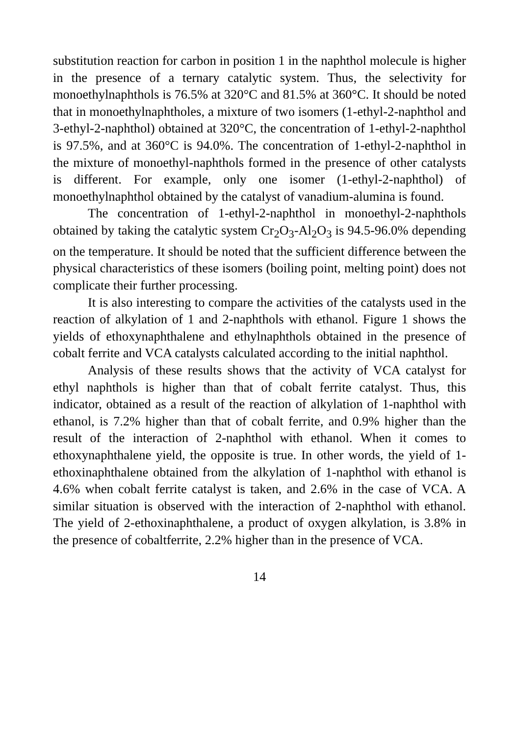substitution reaction for carbon in position 1 in the naphthol molecule is higher in the presence of a ternary catalytic system. Thus, the selectivity for monoethylnaphthols is 76.5% at 320°C and 81.5% at 360°C. It should be noted that in monoethylnaphtholes, a mixture of two isomers (1-ethyl-2-naphthol and 3-ethyl-2-naphthol) obtained at 320°C, the concentration of 1-ethyl-2-naphthol is 97.5%, and at 360°C is 94.0%. The concentration of 1-ethyl-2-naphthol in the mixture of monoethyl-naphthols formed in the presence of other catalysts is different. For example, only one isomer (1-ethyl-2-naphthol) of monoethylnaphthol obtained by the catalyst of vanadium-alumina is found.
The concentration of 1-ethyl-2-naphthol in monoethyl-2-naphthols obtained by taking the catalytic system Cr<sub>2</sub>O<sub>3</sub>-Al<sub>2</sub>O<sub>3</sub> is 94.5-96.0% depending on the temperature. It should be noted that the sufficient difference between the physical characteristics of these isomers (boiling point, melting point) does not complicate their further processing.
It is also interesting to compare the activities of the catalysts used in the reaction of alkylation of 1 and 2-naphthols with ethanol. Figure 1 shows the yields of ethoxynaphthalene and ethylnaphthols obtained in the presence of cobalt ferrite and VCA catalysts calculated according to the initial naphthol.
Analysis of these results shows that the activity of VCA catalyst for ethyl naphthols is higher than that of cobalt ferrite catalyst. Thus, this indicator, obtained as a result of the reaction of alkylation of 1-naphthol with ethanol, is 7.2% higher than that of cobalt ferrite, and 0.9% higher than the result of the interaction of 2-naphthol with ethanol. When it comes to ethoxynaphthalene yield, the opposite is true. In other words, the yield of 1-ethoxinaphthalene obtained from the alkylation of 1-naphthol with ethanol is 4.6% when cobalt ferrite catalyst is taken, and 2.6% in the case of VCA. A similar situation is observed with the interaction of 2-naphthol with ethanol. The yield of 2-ethoxinaphthalene, a product of oxygen alkylation, is 3.8% in the presence of cobaltferrite, 2.2% higher than in the presence of VCA.
14